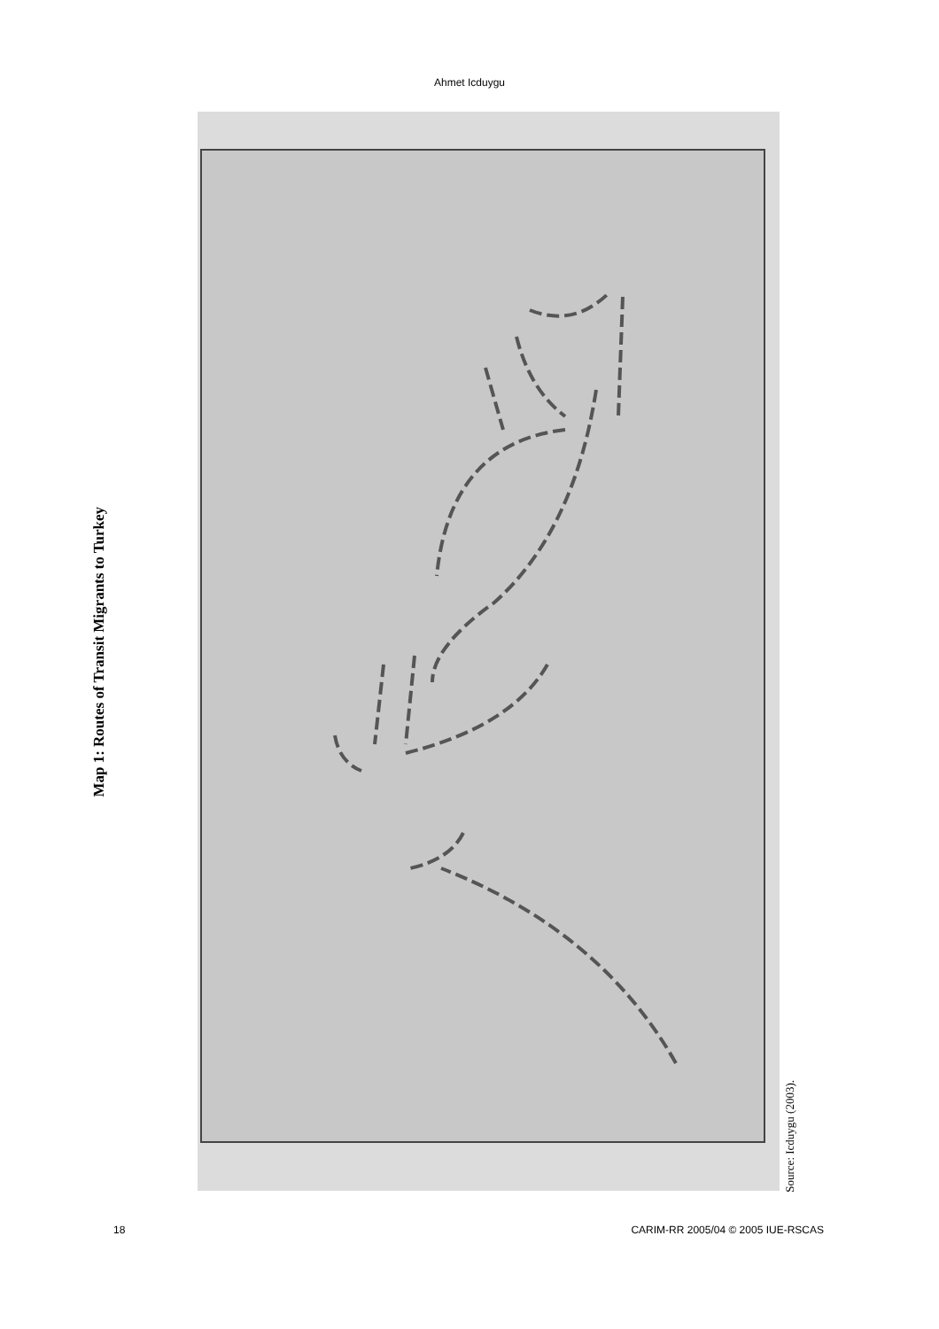Ahmet Icduygu
Map 1: Routes of Transit Migrants to Turkey
Source: Icduygu (2003).
18 CARIM-RR 2005/04 © 2005 IUE-RSCAS